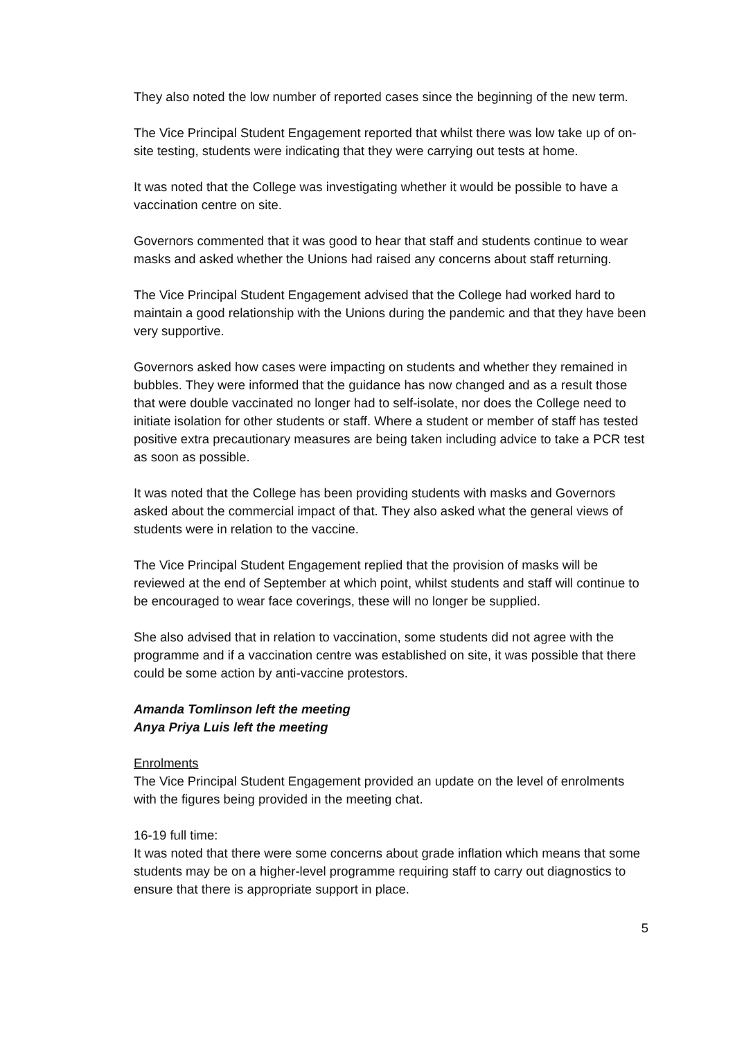They also noted the low number of reported cases since the beginning of the new term.
The Vice Principal Student Engagement reported that whilst there was low take up of on-site testing, students were indicating that they were carrying out tests at home.
It was noted that the College was investigating whether it would be possible to have a vaccination centre on site.
Governors commented that it was good to hear that staff and students continue to wear masks and asked whether the Unions had raised any concerns about staff returning.
The Vice Principal Student Engagement advised that the College had worked hard to maintain a good relationship with the Unions during the pandemic and that they have been very supportive.
Governors asked how cases were impacting on students and whether they remained in bubbles. They were informed that the guidance has now changed and as a result those that were double vaccinated no longer had to self-isolate, nor does the College need to initiate isolation for other students or staff. Where a student or member of staff has tested positive extra precautionary measures are being taken including advice to take a PCR test as soon as possible.
It was noted that the College has been providing students with masks and Governors asked about the commercial impact of that. They also asked what the general views of students were in relation to the vaccine.
The Vice Principal Student Engagement replied that the provision of masks will be reviewed at the end of September at which point, whilst students and staff will continue to be encouraged to wear face coverings, these will no longer be supplied.
She also advised that in relation to vaccination, some students did not agree with the programme and if a vaccination centre was established on site, it was possible that there could be some action by anti-vaccine protestors.
Amanda Tomlinson left the meeting
Anya Priya Luis left the meeting
Enrolments
The Vice Principal Student Engagement provided an update on the level of enrolments with the figures being provided in the meeting chat.
16-19 full time:
It was noted that there were some concerns about grade inflation which means that some students may be on a higher-level programme requiring staff to carry out diagnostics to ensure that there is appropriate support in place.
5